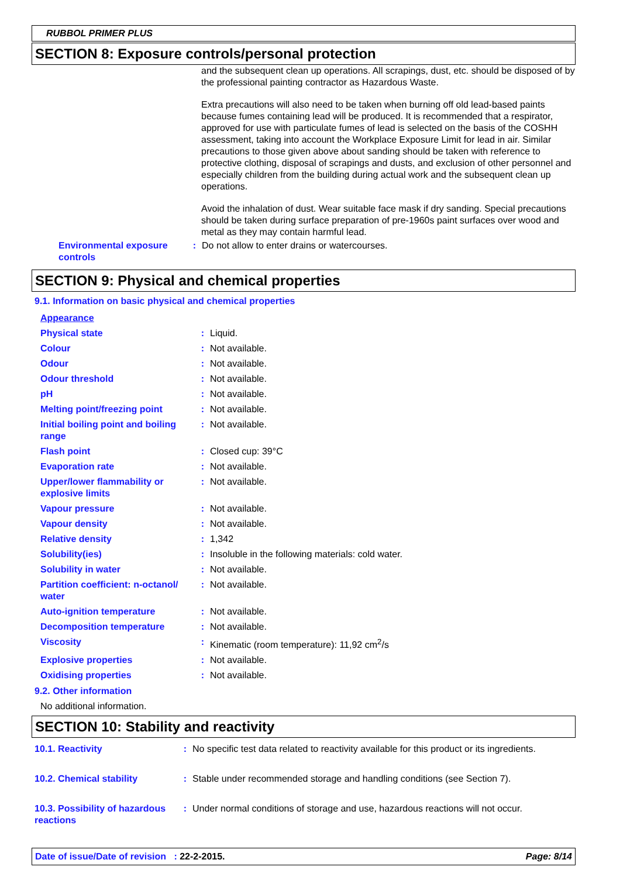RUBBOL PRIMER PLUS
SECTION 8: Exposure controls/personal protection
and the subsequent clean up operations. All scrapings, dust, etc. should be disposed of by the professional painting contractor as Hazardous Waste.
Extra precautions will also need to be taken when burning off old lead-based paints because fumes containing lead will be produced. It is recommended that a respirator, approved for use with particulate fumes of lead is selected on the basis of the COSHH assessment, taking into account the Workplace Exposure Limit for lead in air. Similar precautions to those given above about sanding should be taken with reference to protective clothing, disposal of scrapings and dusts, and exclusion of other personnel and especially children from the building during actual work and the subsequent clean up operations.
Avoid the inhalation of dust. Wear suitable face mask if dry sanding. Special precautions should be taken during surface preparation of pre-1960s paint surfaces over wood and metal as they may contain harmful lead.
| Environmental exposure controls | : | Do not allow to enter drains or watercourses. |
SECTION 9: Physical and chemical properties
9.1. Information on basic physical and chemical properties
| Appearance | | |
| Physical state | : | Liquid. |
| Colour | : | Not available. |
| Odour | : | Not available. |
| Odour threshold | : | Not available. |
| pH | : | Not available. |
| Melting point/freezing point | : | Not available. |
| Initial boiling point and boiling range | : | Not available. |
| Flash point | : | Closed cup: 39°C |
| Evaporation rate | : | Not available. |
| Upper/lower flammability or explosive limits | : | Not available. |
| Vapour pressure | : | Not available. |
| Vapour density | : | Not available. |
| Relative density | : | 1,342 |
| Solubility(ies) | : | Insoluble in the following materials: cold water. |
| Solubility in water | : | Not available. |
| Partition coefficient: n-octanol/ water | : | Not available. |
| Auto-ignition temperature | : | Not available. |
| Decomposition temperature | : | Not available. |
| Viscosity | : | Kinematic (room temperature): 11,92 cm<sup>2</sup>/s |
| Explosive properties | : | Not available. |
| Oxidising properties | : | Not available. |
9.2. Other information
No additional information.
SECTION 10: Stability and reactivity
| 10.1. Reactivity | : | No specific test data related to reactivity available for this product or its ingredients. |
| 10.2. Chemical stability | : | Stable under recommended storage and handling conditions (see Section 7). |
| 10.3. Possibility of hazardous reactions | : | Under normal conditions of storage and use, hazardous reactions will not occur. |
Date of issue/Date of revision : 22-2-2015. Page: 8/14